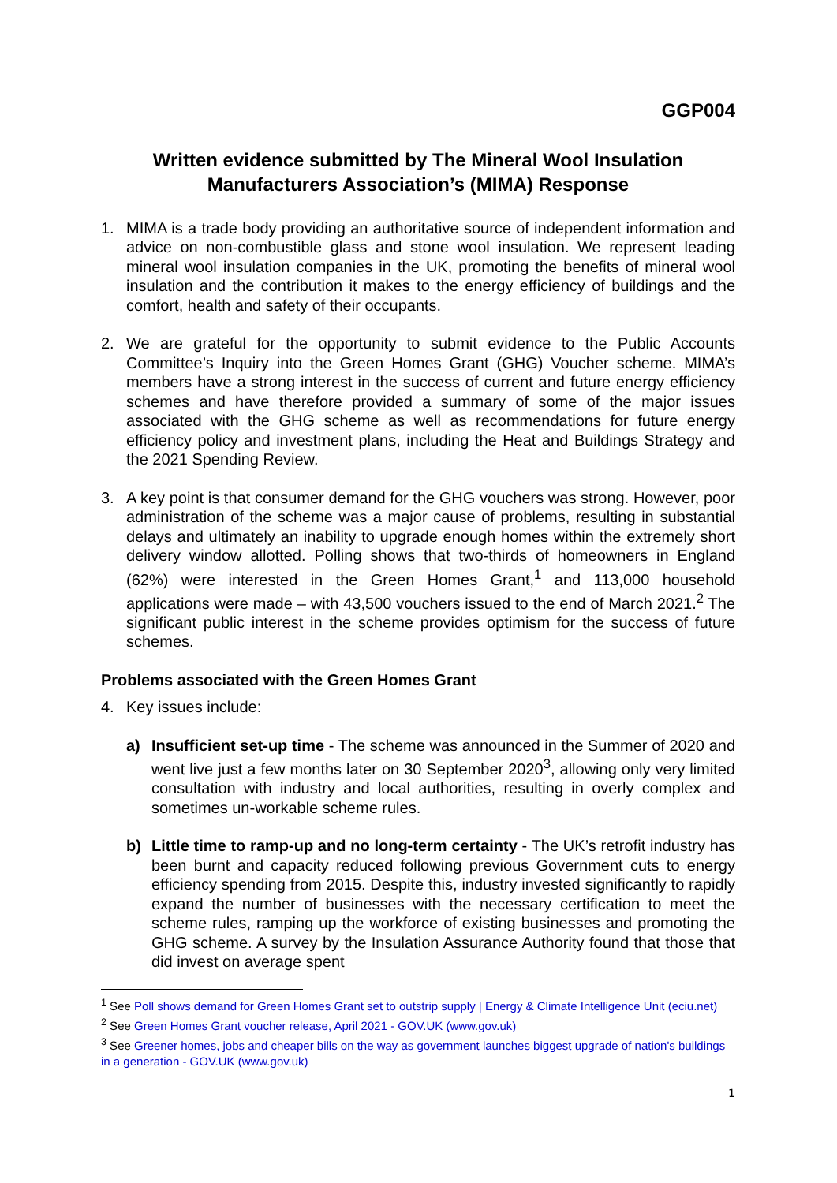GGP004
Written evidence submitted by The Mineral Wool Insulation Manufacturers Association’s (MIMA) Response
1. MIMA is a trade body providing an authoritative source of independent information and advice on non-combustible glass and stone wool insulation. We represent leading mineral wool insulation companies in the UK, promoting the benefits of mineral wool insulation and the contribution it makes to the energy efficiency of buildings and the comfort, health and safety of their occupants.
2. We are grateful for the opportunity to submit evidence to the Public Accounts Committee’s Inquiry into the Green Homes Grant (GHG) Voucher scheme. MIMA’s members have a strong interest in the success of current and future energy efficiency schemes and have therefore provided a summary of some of the major issues associated with the GHG scheme as well as recommendations for future energy efficiency policy and investment plans, including the Heat and Buildings Strategy and the 2021 Spending Review.
3. A key point is that consumer demand for the GHG vouchers was strong. However, poor administration of the scheme was a major cause of problems, resulting in substantial delays and ultimately an inability to upgrade enough homes within the extremely short delivery window allotted. Polling shows that two-thirds of homeowners in England (62%) were interested in the Green Homes Grant,<sup>1</sup> and 113,000 household applications were made – with 43,500 vouchers issued to the end of March 2021.<sup>2</sup> The significant public interest in the scheme provides optimism for the success of future schemes.
Problems associated with the Green Homes Grant
4. Key issues include:
a) Insufficient set-up time - The scheme was announced in the Summer of 2020 and went live just a few months later on 30 September 2020<sup>3</sup>, allowing only very limited consultation with industry and local authorities, resulting in overly complex and sometimes un-workable scheme rules.
b) Little time to ramp-up and no long-term certainty - The UK’s retrofit industry has been burnt and capacity reduced following previous Government cuts to energy efficiency spending from 2015. Despite this, industry invested significantly to rapidly expand the number of businesses with the necessary certification to meet the scheme rules, ramping up the workforce of existing businesses and promoting the GHG scheme. A survey by the Insulation Assurance Authority found that those that did invest on average spent
<sup>1</sup> See Poll shows demand for Green Homes Grant set to outstrip supply | Energy & Climate Intelligence Unit (eciu.net)
<sup>2</sup> See Green Homes Grant voucher release, April 2021 - GOV.UK (www.gov.uk)
<sup>3</sup> See Greener homes, jobs and cheaper bills on the way as government launches biggest upgrade of nation's buildings in a generation - GOV.UK (www.gov.uk)
1